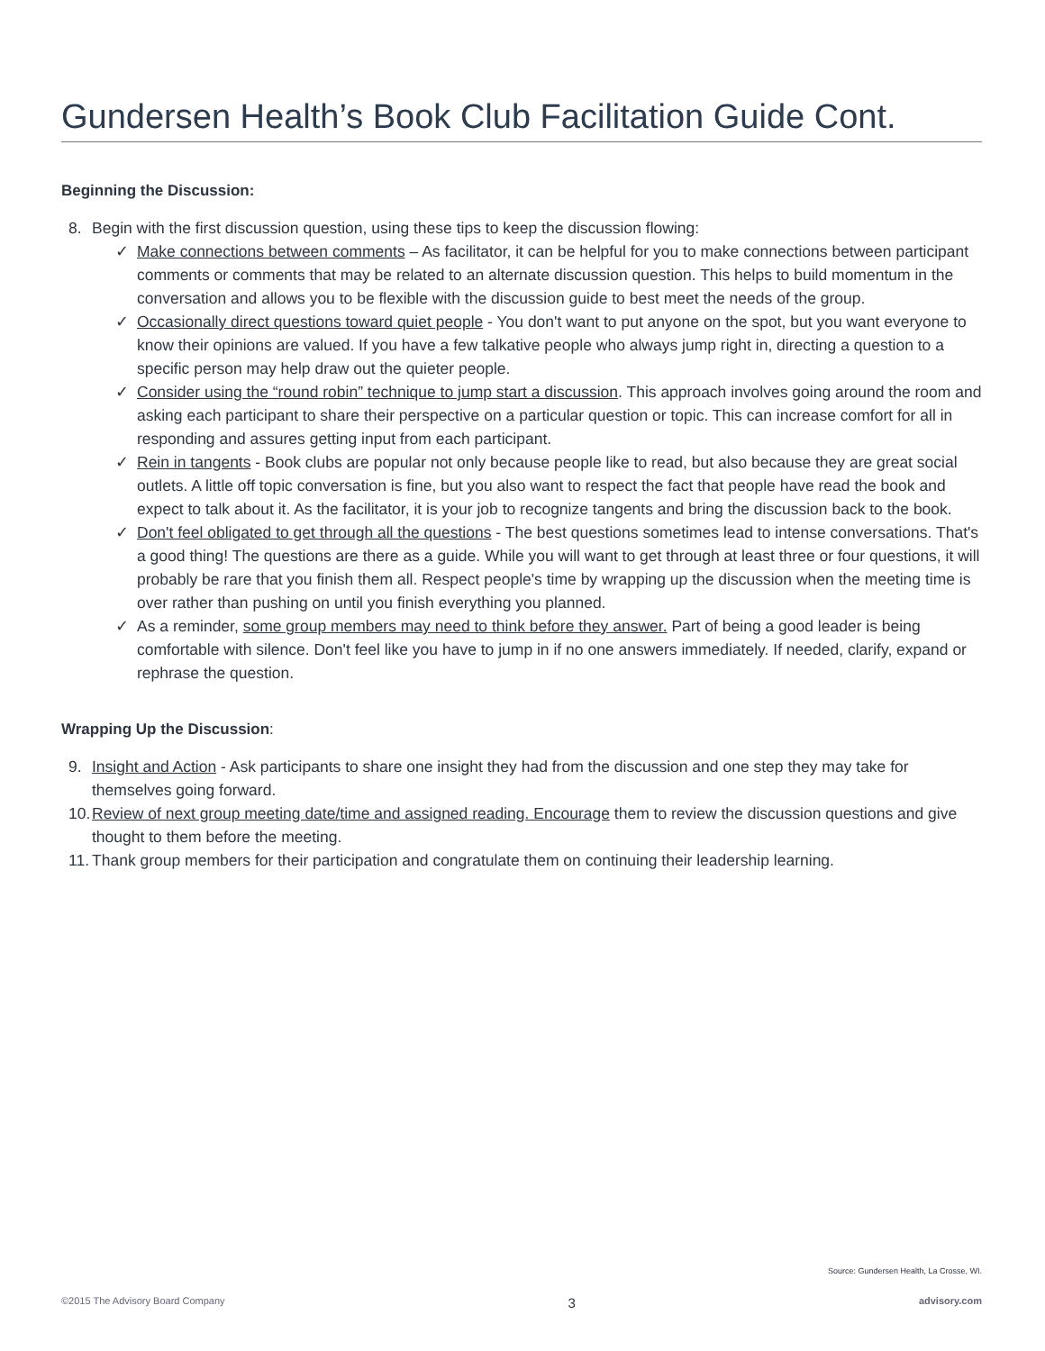Gundersen Health’s Book Club Facilitation Guide Cont.
Beginning the Discussion:
8. Begin with the first discussion question, using these tips to keep the discussion flowing:
✓ Make connections between comments – As facilitator, it can be helpful for you to make connections between participant comments or comments that may be related to an alternate discussion question. This helps to build momentum in the conversation and allows you to be flexible with the discussion guide to best meet the needs of the group.
✓ Occasionally direct questions toward quiet people - You don't want to put anyone on the spot, but you want everyone to know their opinions are valued. If you have a few talkative people who always jump right in, directing a question to a specific person may help draw out the quieter people.
✓ Consider using the “round robin” technique to jump start a discussion. This approach involves going around the room and asking each participant to share their perspective on a particular question or topic. This can increase comfort for all in responding and assures getting input from each participant.
✓ Rein in tangents - Book clubs are popular not only because people like to read, but also because they are great social outlets. A little off topic conversation is fine, but you also want to respect the fact that people have read the book and expect to talk about it. As the facilitator, it is your job to recognize tangents and bring the discussion back to the book.
✓ Don't feel obligated to get through all the questions - The best questions sometimes lead to intense conversations. That's a good thing! The questions are there as a guide. While you will want to get through at least three or four questions, it will probably be rare that you finish them all. Respect people's time by wrapping up the discussion when the meeting time is over rather than pushing on until you finish everything you planned.
✓ As a reminder, some group members may need to think before they answer. Part of being a good leader is being comfortable with silence. Don't feel like you have to jump in if no one answers immediately. If needed, clarify, expand or rephrase the question.
Wrapping Up the Discussion:
9. Insight and Action - Ask participants to share one insight they had from the discussion and one step they may take for themselves going forward.
10. Review of next group meeting date/time and assigned reading. Encourage them to review the discussion questions and give thought to them before the meeting.
11. Thank group members for their participation and congratulate them on continuing their leadership learning.
Source: Gundersen Health, La Crosse, WI.
©2015 The Advisory Board Company 3 advisory.com